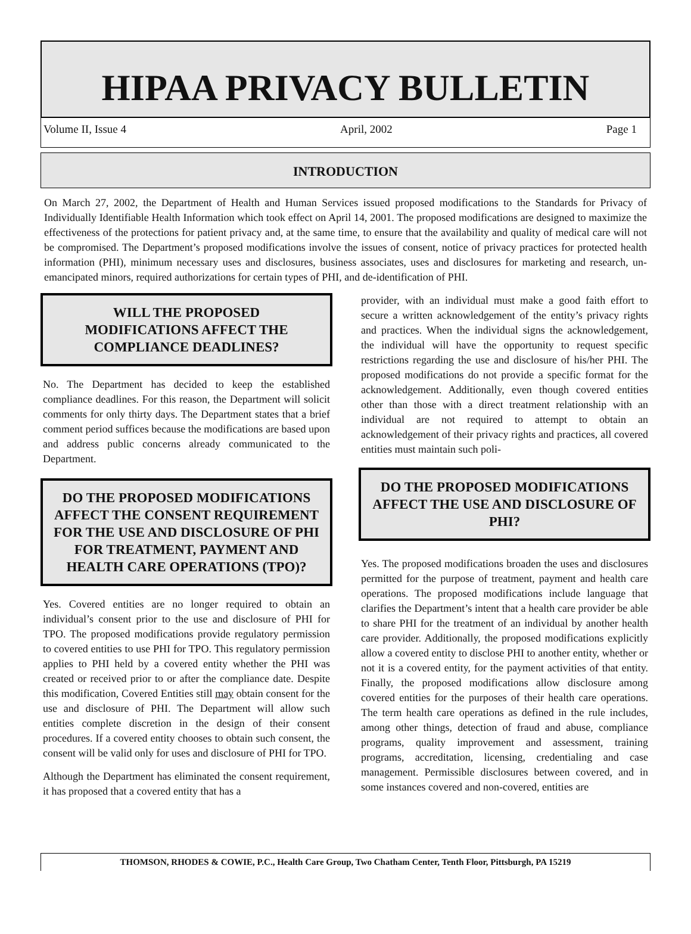HIPAA PRIVACY BULLETIN
Volume II, Issue 4 April, 2002 Page 1
INTRODUCTION
On March 27, 2002, the Department of Health and Human Services issued proposed modifications to the Standards for Privacy of Individually Identifiable Health Information which took effect on April 14, 2001. The proposed modifications are designed to maximize the effectiveness of the protections for patient privacy and, at the same time, to ensure that the availability and quality of medical care will not be compromised. The Department’s proposed modifications involve the issues of consent, notice of privacy practices for protected health information (PHI), minimum necessary uses and disclosures, business associates, uses and disclosures for marketing and research, un-emancipated minors, required authorizations for certain types of PHI, and de-identification of PHI.
WILL THE PROPOSED
MODIFICATIONS AFFECT THE
COMPLIANCE DEADLINES?
No. The Department has decided to keep the established compliance deadlines. For this reason, the Department will solicit comments for only thirty days. The Department states that a brief comment period suffices because the modifications are based upon and address public concerns already communicated to the Department.
DO THE PROPOSED MODIFICATIONS AFFECT THE CONSENT REQUIREMENT FOR THE USE AND DISCLOSURE OF PHI FOR TREATMENT, PAYMENT AND HEALTH CARE OPERATIONS (TPO)?
Yes. Covered entities are no longer required to obtain an individual’s consent prior to the use and disclosure of PHI for TPO. The proposed modifications provide regulatory permission to covered entities to use PHI for TPO. This regulatory permission applies to PHI held by a covered entity whether the PHI was created or received prior to or after the compliance date. Despite this modification, Covered Entities still may obtain consent for the use and disclosure of PHI. The Department will allow such entities complete discretion in the design of their consent procedures. If a covered entity chooses to obtain such consent, the consent will be valid only for uses and disclosure of PHI for TPO.
Although the Department has eliminated the consent requirement, it has proposed that a covered entity that has a
provider, with an individual must make a good faith effort to secure a written acknowledgement of the entity’s privacy rights and practices. When the individual signs the acknowledgement, the individual will have the opportunity to request specific restrictions regarding the use and disclosure of his/her PHI. The proposed modifications do not provide a specific format for the acknowledgement. Additionally, even though covered entities other than those with a direct treatment relationship with an individual are not required to attempt to obtain an acknowledgement of their privacy rights and practices, all covered entities must maintain such poli-
DO THE PROPOSED MODIFICATIONS AFFECT THE USE AND DISCLOSURE OF PHI?
Yes. The proposed modifications broaden the uses and disclosures permitted for the purpose of treatment, payment and health care operations. The proposed modifications include language that clarifies the Department’s intent that a health care provider be able to share PHI for the treatment of an individual by another health care provider. Additionally, the proposed modifications explicitly allow a covered entity to disclose PHI to another entity, whether or not it is a covered entity, for the payment activities of that entity. Finally, the proposed modifications allow disclosure among covered entities for the purposes of their health care operations. The term health care operations as defined in the rule includes, among other things, detection of fraud and abuse, compliance programs, quality improvement and assessment, training programs, accreditation, licensing, credentialing and case management. Permissible disclosures between covered, and in some instances covered and non-covered, entities are
THOMSON, RHODES & COWIE, P.C., Health Care Group, Two Chatham Center, Tenth Floor, Pittsburgh, PA 15219